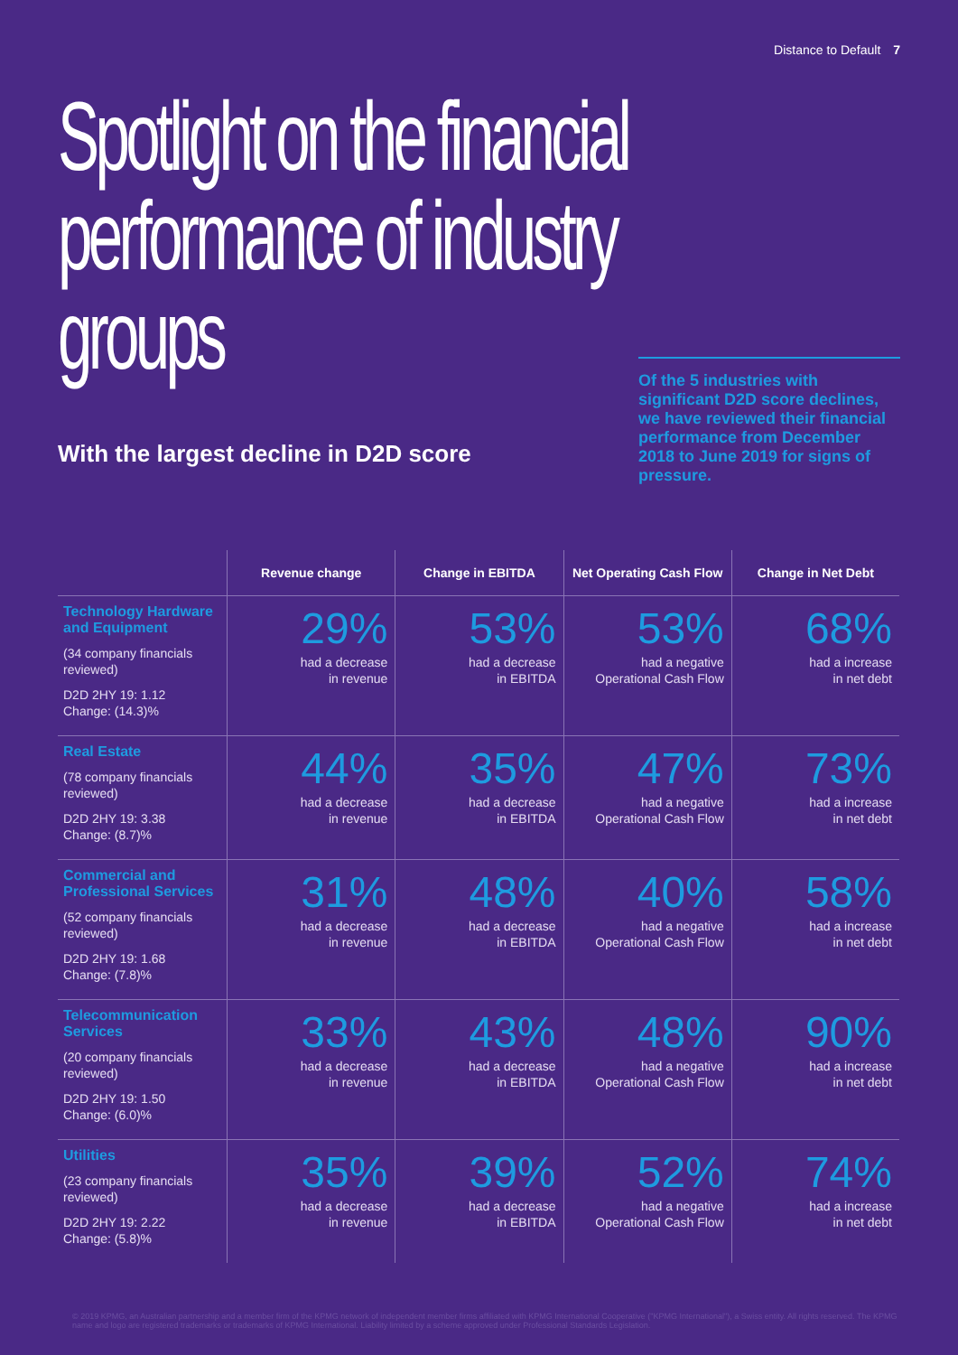Distance to Default 7
Spotlight on the financial performance of industry groups
With the largest decline in D2D score
Of the 5 industries with significant D2D score declines, we have reviewed their financial performance from December 2018 to June 2019 for signs of pressure.
| | Revenue change | Change in EBITDA | Net Operating Cash Flow | Change in Net Debt |
| --- | --- | --- | --- | --- |
| Technology Hardware and Equipment (34 company financials reviewed) D2D 2HY 19: 1.12 Change: (14.3)% | 29% had a decrease in revenue | 53% had a decrease in EBITDA | 53% had a negative Operational Cash Flow | 68% had a increase in net debt |
| Real Estate (78 company financials reviewed) D2D 2HY 19: 3.38 Change: (8.7)% | 44% had a decrease in revenue | 35% had a decrease in EBITDA | 47% had a negative Operational Cash Flow | 73% had a increase in net debt |
| Commercial and Professional Services (52 company financials reviewed) D2D 2HY 19: 1.68 Change: (7.8)% | 31% had a decrease in revenue | 48% had a decrease in EBITDA | 40% had a negative Operational Cash Flow | 58% had a increase in net debt |
| Telecommunication Services (20 company financials reviewed) D2D 2HY 19: 1.50 Change: (6.0)% | 33% had a decrease in revenue | 43% had a decrease in EBITDA | 48% had a negative Operational Cash Flow | 90% had a increase in net debt |
| Utilities (23 company financials reviewed) D2D 2HY 19: 2.22 Change: (5.8)% | 35% had a decrease in revenue | 39% had a decrease in EBITDA | 52% had a negative Operational Cash Flow | 74% had a increase in net debt |
© 2019 KPMG, an Australian partnership and a member firm of the KPMG network of independent member firms affiliated with KPMG International Cooperative ("KPMG International"), a Swiss entity. All rights reserved. The KPMG name and logo are registered trademarks or trademarks of KPMG International. Liability limited by a scheme approved under Professional Standards Legislation.